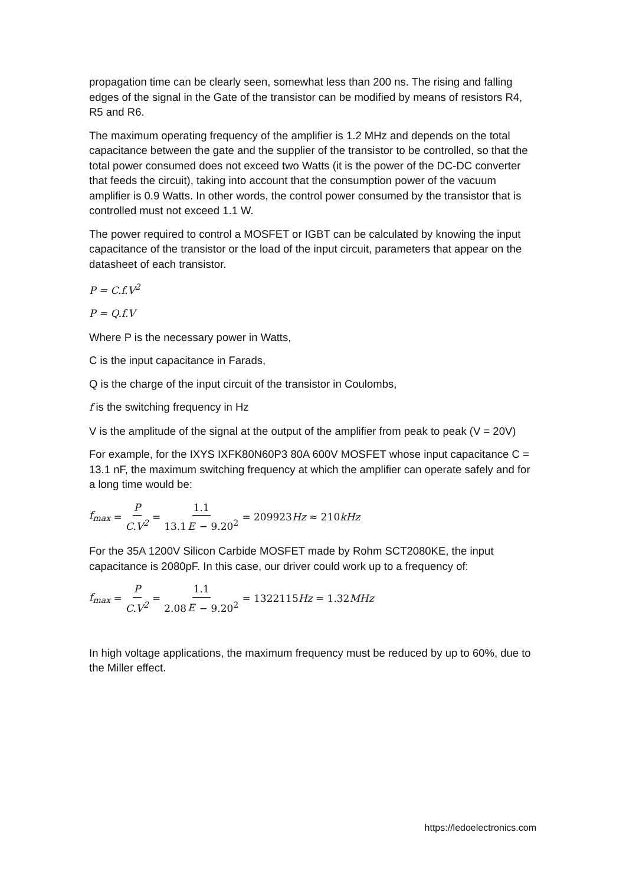propagation time can be clearly seen, somewhat less than 200 ns. The rising and falling edges of the signal in the Gate of the transistor can be modified by means of resistors R4, R5 and R6.
The maximum operating frequency of the amplifier is 1.2 MHz and depends on the total capacitance between the gate and the supplier of the transistor to be controlled, so that the total power consumed does not exceed two Watts (it is the power of the DC-DC converter that feeds the circuit), taking into account that the consumption power of the vacuum amplifier is 0.9 Watts. In other words, the control power consumed by the transistor that is controlled must not exceed 1.1 W.
The power required to control a MOSFET or IGBT can be calculated by knowing the input capacitance of the transistor or the load of the input circuit, parameters that appear on the datasheet of each transistor.
P = C.f.V<sup>2</sup>
P = Q.f.V
Where P is the necessary power in Watts,
C is the input capacitance in Farads,
Q is the charge of the input circuit of the transistor in Coulombs,
f is the switching frequency in Hz
V is the amplitude of the signal at the output of the amplifier from peak to peak (V = 20V)
For example, for the IXYS IXFK80N60P3 80A 600V MOSFET whose input capacitance C = 13.1 nF, the maximum switching frequency at which the amplifier can operate safely and for a long time would be:
f<sub>max</sub> = P C.V<sup>2</sup> = 1.1 13.1E − 9.20<sup>2</sup> = 209923 Hz ≈ 210 kHz
For the 35A 1200V Silicon Carbide MOSFET made by Rohm SCT2080KE, the input capacitance is 2080pF. In this case, our driver could work up to a frequency of:
f<sub>max</sub> = P C.V<sup>2</sup> = 1.1 2.08E − 9.20<sup>2</sup> = 1322115 Hz = 1.32 MHz
In high voltage applications, the maximum frequency must be reduced by up to 60%, due to the Miller effect.
https://ledoelectronics.com